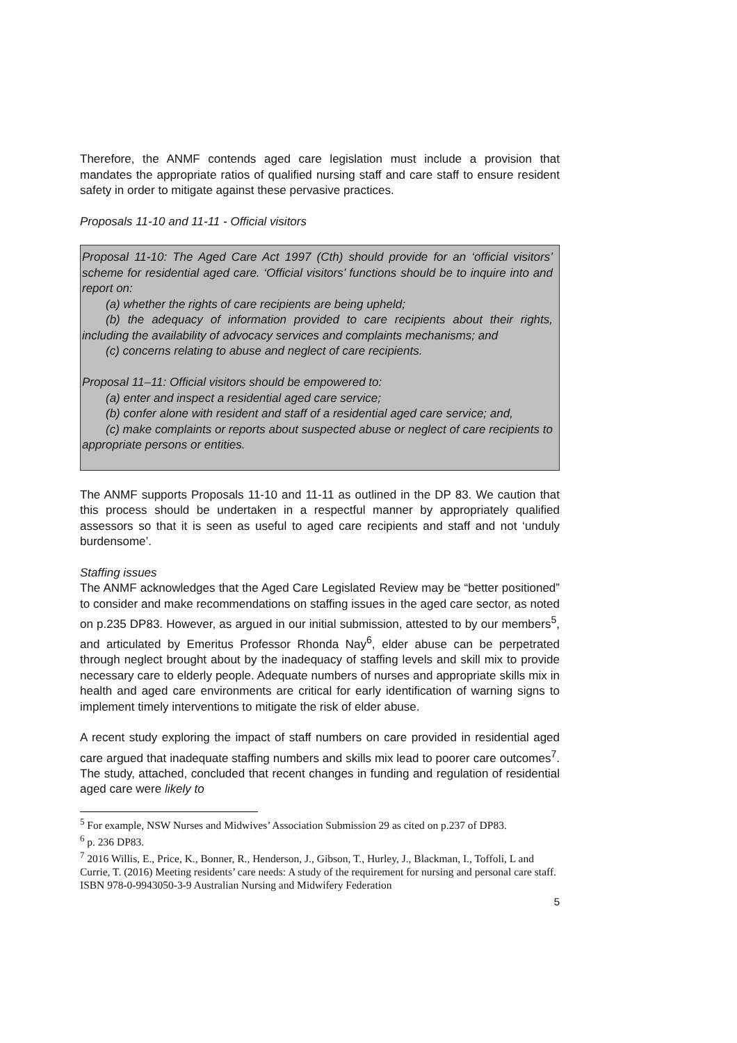Therefore, the ANMF contends aged care legislation must include a provision that mandates the appropriate ratios of qualified nursing staff and care staff to ensure resident safety in order to mitigate against these pervasive practices.
Proposals 11-10 and 11-11 - Official visitors
Proposal 11-10: The Aged Care Act 1997 (Cth) should provide for an ‘official visitors’ scheme for residential aged care. ‘Official visitors’ functions should be to inquire into and report on:
(a) whether the rights of care recipients are being upheld;
(b) the adequacy of information provided to care recipients about their rights, including the availability of advocacy services and complaints mechanisms; and
(c) concerns relating to abuse and neglect of care recipients.
Proposal 11–11: Official visitors should be empowered to:
(a) enter and inspect a residential aged care service;
(b) confer alone with resident and staff of a residential aged care service; and,
(c) make complaints or reports about suspected abuse or neglect of care recipients to appropriate persons or entities.
The ANMF supports Proposals 11-10 and 11-11 as outlined in the DP 83. We caution that this process should be undertaken in a respectful manner by appropriately qualified assessors so that it is seen as useful to aged care recipients and staff and not ‘unduly burdensome’.
Staffing issues
The ANMF acknowledges that the Aged Care Legislated Review may be “better positioned” to consider and make recommendations on staffing issues in the aged care sector, as noted on p.235 DP83. However, as argued in our initial submission, attested to by our members<sup>5</sup>, and articulated by Emeritus Professor Rhonda Nay<sup>6</sup>, elder abuse can be perpetrated through neglect brought about by the inadequacy of staffing levels and skill mix to provide necessary care to elderly people. Adequate numbers of nurses and appropriate skills mix in health and aged care environments are critical for early identification of warning signs to implement timely interventions to mitigate the risk of elder abuse.
A recent study exploring the impact of staff numbers on care provided in residential aged care argued that inadequate staffing numbers and skills mix lead to poorer care outcomes<sup>7</sup>. The study, attached, concluded that recent changes in funding and regulation of residential aged care were likely to
<sup>5</sup> For example, NSW Nurses and Midwives’ Association Submission 29 as cited on p.237 of DP83.
<sup>6</sup> p. 236 DP83.
<sup>7</sup> 2016 Willis, E., Price, K., Bonner, R., Henderson, J., Gibson, T., Hurley, J., Blackman, I., Toffoli, L and Currie, T. (2016) Meeting residents’ care needs: A study of the requirement for nursing and personal care staff. ISBN 978-0-9943050-3-9 Australian Nursing and Midwifery Federation
5